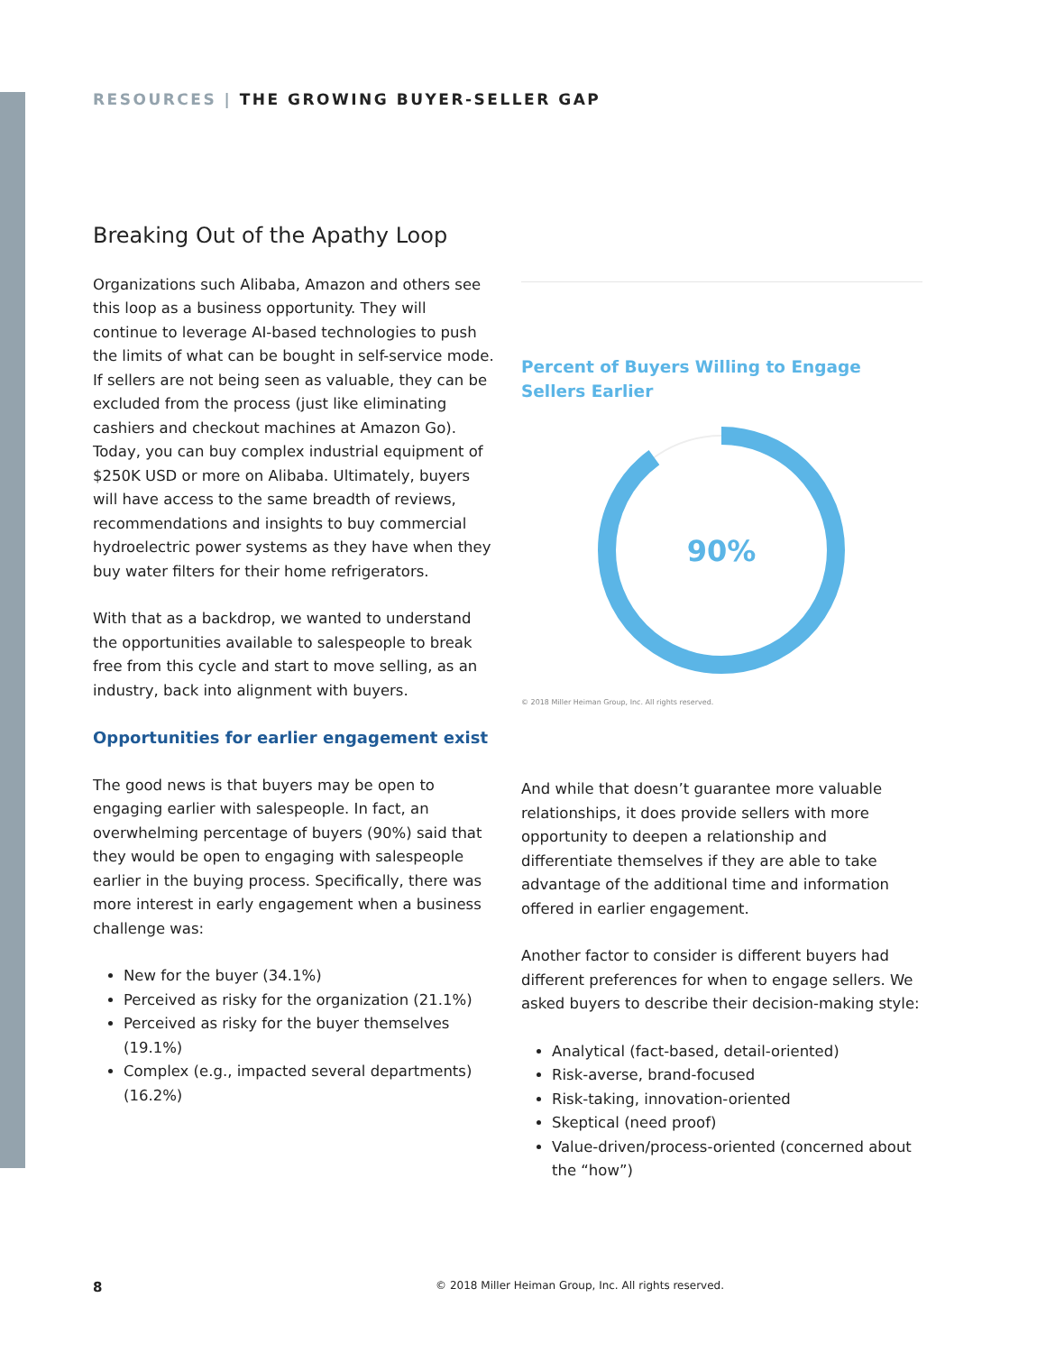RESOURCES | THE GROWING BUYER-SELLER GAP
Breaking Out of the Apathy Loop
Organizations such Alibaba, Amazon and others see this loop as a business opportunity. They will continue to leverage AI-based technologies to push the limits of what can be bought in self-service mode. If sellers are not being seen as valuable, they can be excluded from the process (just like eliminating cashiers and checkout machines at Amazon Go). Today, you can buy complex industrial equipment of $250K USD or more on Alibaba. Ultimately, buyers will have access to the same breadth of reviews, recommendations and insights to buy commercial hydroelectric power systems as they have when they buy water filters for their home refrigerators.
With that as a backdrop, we wanted to understand the opportunities available to salespeople to break free from this cycle and start to move selling, as an industry, back into alignment with buyers.
Opportunities for earlier engagement exist
The good news is that buyers may be open to engaging earlier with salespeople. In fact, an overwhelming percentage of buyers (90%) said that they would be open to engaging with salespeople earlier in the buying process. Specifically, there was more interest in early engagement when a business challenge was:
New for the buyer (34.1%)
Perceived as risky for the organization (21.1%)
Perceived as risky for the buyer themselves (19.1%)
Complex (e.g., impacted several departments) (16.2%)
Percent of Buyers Willing to Engage
Sellers Earlier
90%
© 2018 Miller Heiman Group, Inc. All rights reserved.
And while that doesn’t guarantee more valuable relationships, it does provide sellers with more opportunity to deepen a relationship and differentiate themselves if they are able to take advantage of the additional time and information offered in earlier engagement.
Another factor to consider is different buyers had different preferences for when to engage sellers. We asked buyers to describe their decision-making style:
Analytical (fact-based, detail-oriented)
Risk-averse, brand-focused
Risk-taking, innovation-oriented
Skeptical (need proof)
Value-driven/process-oriented (concerned about the “how”)
8 © 2018 Miller Heiman Group, Inc. All rights reserved.